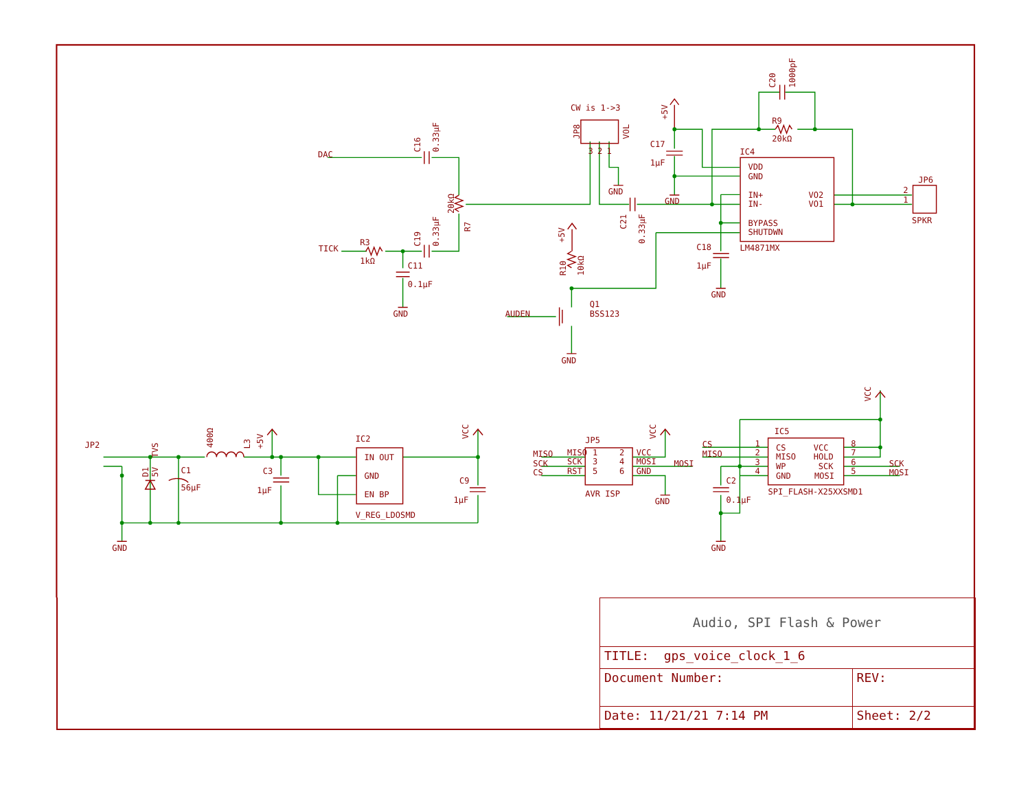CW is 1->3
JP8
VOL
3
2
1
+5V
C17
1μF
C20
1000pF
R9
20kΩ
DAC
C16
0.33μF
IC4
VDD
GND
GND
GND
20kΩ
IN+
VO2
IN-
VO1
JP6
2
1
SPKR
C21
0.33μF
R7
BYPASS
SHUTDWN
+5V
TICK
R3
C19
0.33μF
C18
LM4871MX
1kΩ
C11
1μF
R10
10kΩ
0.1μF
GND
Q1
AUDEN
BSS123
GND
GND
VCC
VCC
VCC
IC5
400Ω
L3
+5V
IC2
JP5
JP2
TVS
CS
1
8
MISO
MISO
1
2
VCC
MISO
2
7
IN OUT
CS
VCC
MISO
HOLD
SCK
SCK
3
4
MOSI
MOSI
3
6
WP
SCK
SCK
C1
C3
CS
RST
5
6
GND
4
5
GND
MOSI
MOSI
GND
D1
5V
C9
C2
56μF
1μF
SPI_FLASH-X25XXSMD1
AVR ISP
EN BP
1μF
0.1μF
GND
V_REG_LDOSMD
GND
GND
| Audio, SPI Flash & Power | | |
| TITLE: gps_voice_clock_1_6 | | |
| Document Number: | | REV: |
| Date: 11/21/21 7:14 PM | Sheet: 2/2 | |